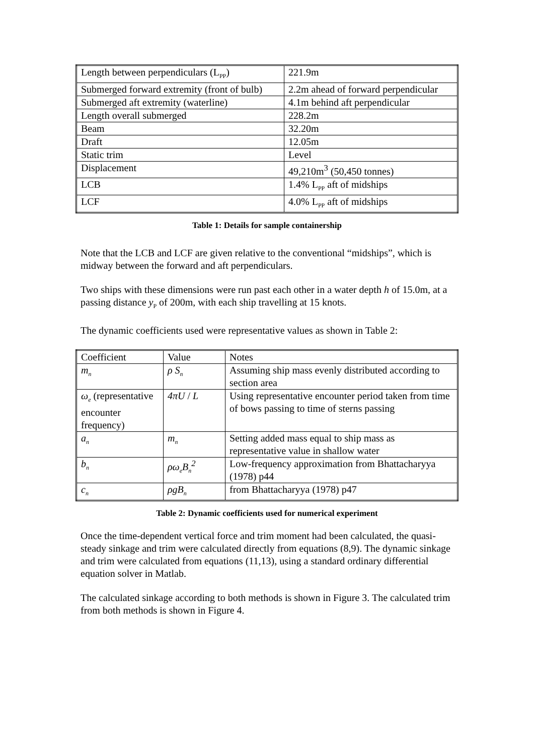| Length between perpendiculars (L<sub>PP</sub>) | 221.9m |
| Submerged forward extremity (front of bulb) | 2.2m ahead of forward perpendicular |
| Submerged aft extremity (waterline) | 4.1m behind aft perpendicular |
| Length overall submerged | 228.2m |
| Beam | 32.20m |
| Draft | 12.05m |
| Static trim | Level |
| Displacement | 49,210m<sup>3</sup> (50,450 tonnes) |
| LCB | 1.4% L<sub>PP</sub> aft of midships |
| LCF | 4.0% L<sub>PP</sub> aft of midships |
Table 1: Details for sample containership
Note that the LCB and LCF are given relative to the conventional “midships”, which is midway between the forward and aft perpendiculars.
Two ships with these dimensions were run past each other in a water depth h of 15.0m, at a passing distance y<sub>P</sub> of 200m, with each ship travelling at 15 knots.
The dynamic coefficients used were representative values as shown in Table 2:
| Coefficient | Value | Notes |
| m<sub>n</sub> | ρ S<sub>n</sub> | Assuming ship mass evenly distributed according to section area |
| ω<sub>e</sub> (representative encounter frequency) | 4πU / L | Using representative encounter period taken from time of bows passing to time of sterns passing |
| a<sub>n</sub> | m<sub>n</sub> | Setting added mass equal to ship mass as representative value in shallow water |
| b<sub>n</sub> | ρω<sub>e</sub>B<sub>n</sub><sup>2</sup> | Low-frequency approximation from Bhattacharyya (1978) p44 |
| c<sub>n</sub> | ρgB<sub>n</sub> | from Bhattacharyya (1978) p47 |
Table 2: Dynamic coefficients used for numerical experiment
Once the time-dependent vertical force and trim moment had been calculated, the quasi-steady sinkage and trim were calculated directly from equations (8,9). The dynamic sinkage and trim were calculated from equations (11,13), using a standard ordinary differential equation solver in Matlab.
The calculated sinkage according to both methods is shown in Figure 3. The calculated trim from both methods is shown in Figure 4.